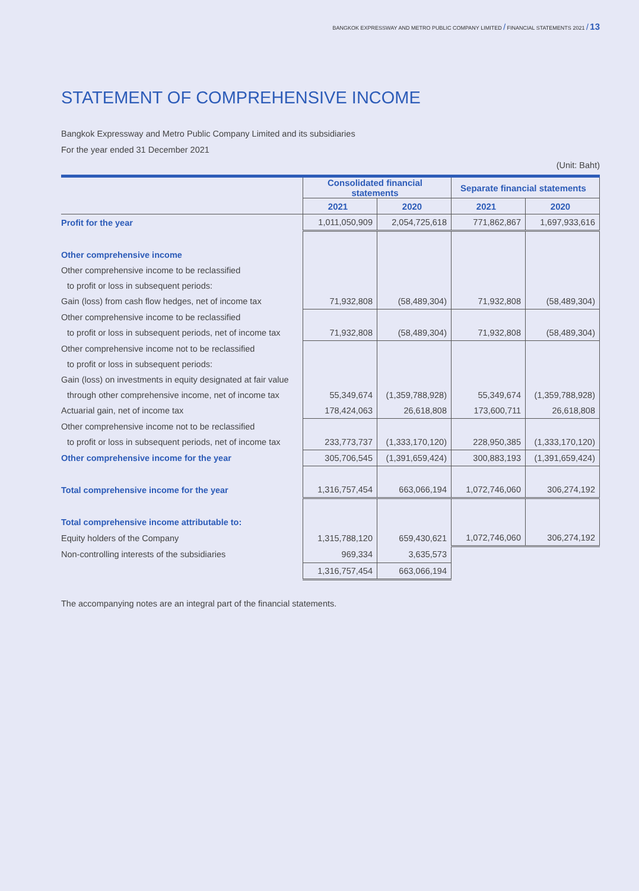BANGKOK EXPRESSWAY AND METRO PUBLIC COMPANY LIMITED / FINANCIAL STATEMENTS 2021 / 13
STATEMENT OF COMPREHENSIVE INCOME
Bangkok Expressway and Metro Public Company Limited and its subsidiaries
For the year ended 31 December 2021
(Unit: Baht)
| | Consolidated financial statements | | Separate financial statements | |
| | 2021 | 2020 | 2021 | 2020 |
| Profit for the year | 1,011,050,909 | 2,054,725,618 | 771,862,867 | 1,697,933,616 |
| Other comprehensive income | | | | |
| Other comprehensive income to be reclassified | | | | |
| to profit or loss in subsequent periods: | | | | |
| Gain (loss) from cash flow hedges, net of income tax | 71,932,808 | (58,489,304) | 71,932,808 | (58,489,304) |
| Other comprehensive income to be reclassified | | | | |
| to profit or loss in subsequent periods, net of income tax | 71,932,808 | (58,489,304) | 71,932,808 | (58,489,304) |
| Other comprehensive income not to be reclassified | | | | |
| to profit or loss in subsequent periods: | | | | |
| Gain (loss) on investments in equity designated at fair value | | | | |
| through other comprehensive income, net of income tax | 55,349,674 | (1,359,788,928) | 55,349,674 | (1,359,788,928) |
| Actuarial gain, net of income tax | 178,424,063 | 26,618,808 | 173,600,711 | 26,618,808 |
| Other comprehensive income not to be reclassified | | | | |
| to profit or loss in subsequent periods, net of income tax | 233,773,737 | (1,333,170,120) | 228,950,385 | (1,333,170,120) |
| Other comprehensive income for the year | 305,706,545 | (1,391,659,424) | 300,883,193 | (1,391,659,424) |
| Total comprehensive income for the year | 1,316,757,454 | 663,066,194 | 1,072,746,060 | 306,274,192 |
| Total comprehensive income attributable to: | | | | |
| Equity holders of the Company | 1,315,788,120 | 659,430,621 | 1,072,746,060 | 306,274,192 |
| Non-controlling interests of the subsidiaries | 969,334 | 3,635,573 | | |
| | 1,316,757,454 | 663,066,194 | | |
The accompanying notes are an integral part of the financial statements.